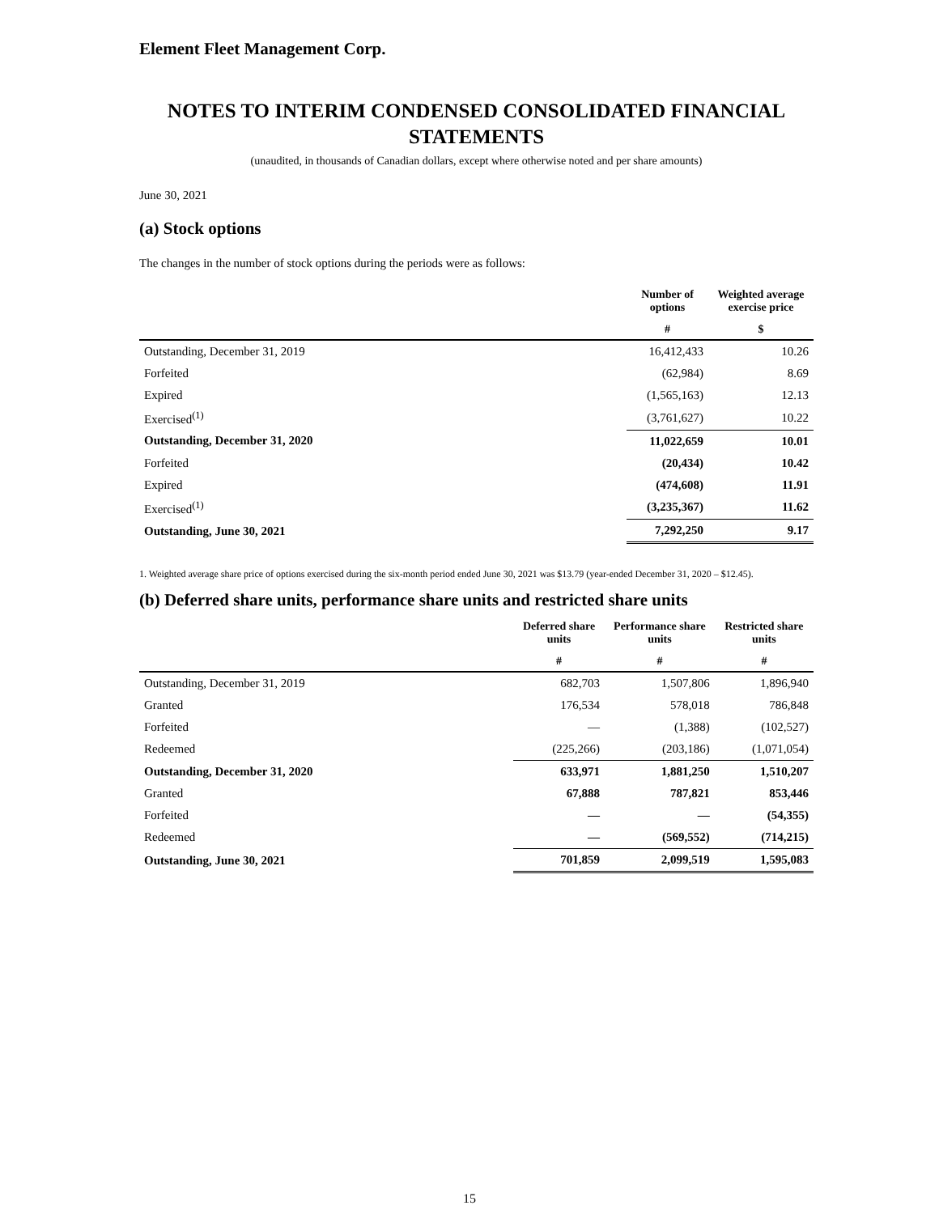Element Fleet Management Corp.
NOTES TO INTERIM CONDENSED CONSOLIDATED FINANCIAL STATEMENTS
(unaudited, in thousands of Canadian dollars, except where otherwise noted and per share amounts)
June 30, 2021
(a) Stock options
The changes in the number of stock options during the periods were as follows:
| | Number of options | Weighted average exercise price |
| --- | --- | --- |
| | # | $ |
| Outstanding, December 31, 2019 | 16,412,433 | 10.26 |
| Forfeited | (62,984) | 8.69 |
| Expired | (1,565,163) | 12.13 |
| Exercised<sup>(1)</sup> | (3,761,627) | 10.22 |
| Outstanding, December 31, 2020 | 11,022,659 | 10.01 |
| Forfeited | (20,434) | 10.42 |
| Expired | (474,608) | 11.91 |
| Exercised<sup>(1)</sup> | (3,235,367) | 11.62 |
| Outstanding, June 30, 2021 | 7,292,250 | 9.17 |
1. Weighted average share price of options exercised during the six-month period ended June 30, 2021 was $13.79 (year-ended December 31, 2020 – $12.45).
(b) Deferred share units, performance share units and restricted share units
| | Deferred share units | Performance share units | Restricted share units |
| --- | --- | --- | --- |
| | # | # | # |
| Outstanding, December 31, 2019 | 682,703 | 1,507,806 | 1,896,940 |
| Granted | 176,534 | 578,018 | 786,848 |
| Forfeited | — | (1,388) | (102,527) |
| Redeemed | (225,266) | (203,186) | (1,071,054) |
| Outstanding, December 31, 2020 | 633,971 | 1,881,250 | 1,510,207 |
| Granted | 67,888 | 787,821 | 853,446 |
| Forfeited | — | — | (54,355) |
| Redeemed | — | (569,552) | (714,215) |
| Outstanding, June 30, 2021 | 701,859 | 2,099,519 | 1,595,083 |
15